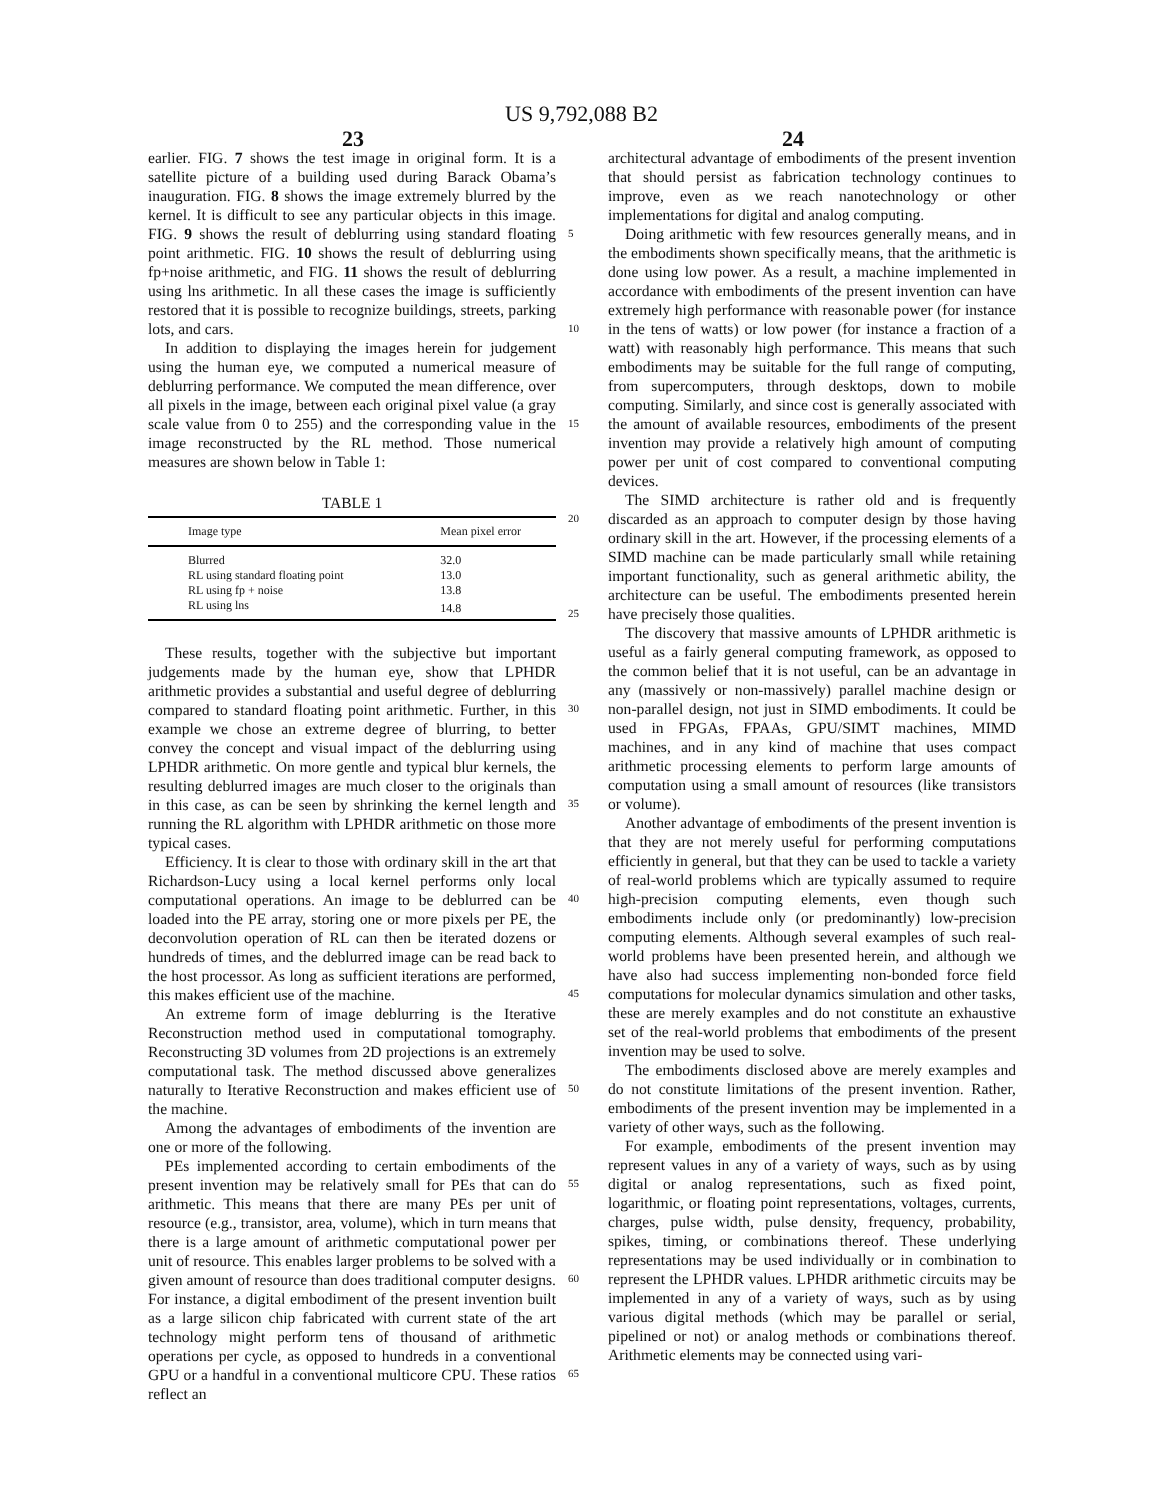US 9,792,088 B2
23 24
earlier. FIG. 7 shows the test image in original form. It is a satellite picture of a building used during Barack Obama’s inauguration. FIG. 8 shows the image extremely blurred by the kernel. It is difficult to see any particular objects in this image. FIG. 9 shows the result of deblurring using standard floating point arithmetic. FIG. 10 shows the result of deblurring using fp+noise arithmetic, and FIG. 11 shows the result of deblurring using lns arithmetic. In all these cases the image is sufficiently restored that it is possible to recognize buildings, streets, parking lots, and cars.
In addition to displaying the images herein for judgement using the human eye, we computed a numerical measure of deblurring performance. We computed the mean difference, over all pixels in the image, between each original pixel value (a gray scale value from 0 to 255) and the corresponding value in the image reconstructed by the RL method. Those numerical measures are shown below in Table 1:
TABLE 1
| Image type | Mean pixel error |
| --- | --- |
| Blurred | 32.0 |
| RL using standard floating point | 13.0 |
| RL using fp + noise | 13.8 |
| RL using lns | 14.8 |
These results, together with the subjective but important judgements made by the human eye, show that LPHDR arithmetic provides a substantial and useful degree of deblurring compared to standard floating point arithmetic. Further, in this example we chose an extreme degree of blurring, to better convey the concept and visual impact of the deblurring using LPHDR arithmetic. On more gentle and typical blur kernels, the resulting deblurred images are much closer to the originals than in this case, as can be seen by shrinking the kernel length and running the RL algorithm with LPHDR arithmetic on those more typical cases.
Efficiency. It is clear to those with ordinary skill in the art that Richardson-Lucy using a local kernel performs only local computational operations. An image to be deblurred can be loaded into the PE array, storing one or more pixels per PE, the deconvolution operation of RL can then be iterated dozens or hundreds of times, and the deblurred image can be read back to the host processor. As long as sufficient iterations are performed, this makes efficient use of the machine.
An extreme form of image deblurring is the Iterative Reconstruction method used in computational tomography. Reconstructing 3D volumes from 2D projections is an extremely computational task. The method discussed above generalizes naturally to Iterative Reconstruction and makes efficient use of the machine.
Among the advantages of embodiments of the invention are one or more of the following.
PEs implemented according to certain embodiments of the present invention may be relatively small for PEs that can do arithmetic. This means that there are many PEs per unit of resource (e.g., transistor, area, volume), which in turn means that there is a large amount of arithmetic computational power per unit of resource. This enables larger problems to be solved with a given amount of resource than does traditional computer designs. For instance, a digital embodiment of the present invention built as a large silicon chip fabricated with current state of the art technology might perform tens of thousand of arithmetic operations per cycle, as opposed to hundreds in a conventional GPU or a handful in a conventional multicore CPU. These ratios reflect an
5
10
15
20
25
30
35
40
45
50
55
60
65
architectural advantage of embodiments of the present invention that should persist as fabrication technology continues to improve, even as we reach nanotechnology or other implementations for digital and analog computing.
Doing arithmetic with few resources generally means, and in the embodiments shown specifically means, that the arithmetic is done using low power. As a result, a machine implemented in accordance with embodiments of the present invention can have extremely high performance with reasonable power (for instance in the tens of watts) or low power (for instance a fraction of a watt) with reasonably high performance. This means that such embodiments may be suitable for the full range of computing, from supercomputers, through desktops, down to mobile computing. Similarly, and since cost is generally associated with the amount of available resources, embodiments of the present invention may provide a relatively high amount of computing power per unit of cost compared to conventional computing devices.
The SIMD architecture is rather old and is frequently discarded as an approach to computer design by those having ordinary skill in the art. However, if the processing elements of a SIMD machine can be made particularly small while retaining important functionality, such as general arithmetic ability, the architecture can be useful. The embodiments presented herein have precisely those qualities.
The discovery that massive amounts of LPHDR arithmetic is useful as a fairly general computing framework, as opposed to the common belief that it is not useful, can be an advantage in any (massively or non-massively) parallel machine design or non-parallel design, not just in SIMD embodiments. It could be used in FPGAs, FPAAs, GPU/SIMT machines, MIMD machines, and in any kind of machine that uses compact arithmetic processing elements to perform large amounts of computation using a small amount of resources (like transistors or volume).
Another advantage of embodiments of the present invention is that they are not merely useful for performing computations efficiently in general, but that they can be used to tackle a variety of real-world problems which are typically assumed to require high-precision computing elements, even though such embodiments include only (or predominantly) low-precision computing elements. Although several examples of such real-world problems have been presented herein, and although we have also had success implementing non-bonded force field computations for molecular dynamics simulation and other tasks, these are merely examples and do not constitute an exhaustive set of the real-world problems that embodiments of the present invention may be used to solve.
The embodiments disclosed above are merely examples and do not constitute limitations of the present invention. Rather, embodiments of the present invention may be implemented in a variety of other ways, such as the following.
For example, embodiments of the present invention may represent values in any of a variety of ways, such as by using digital or analog representations, such as fixed point, logarithmic, or floating point representations, voltages, currents, charges, pulse width, pulse density, frequency, probability, spikes, timing, or combinations thereof. These underlying representations may be used individually or in combination to represent the LPHDR values. LPHDR arithmetic circuits may be implemented in any of a variety of ways, such as by using various digital methods (which may be parallel or serial, pipelined or not) or analog methods or combinations thereof. Arithmetic elements may be connected using vari-